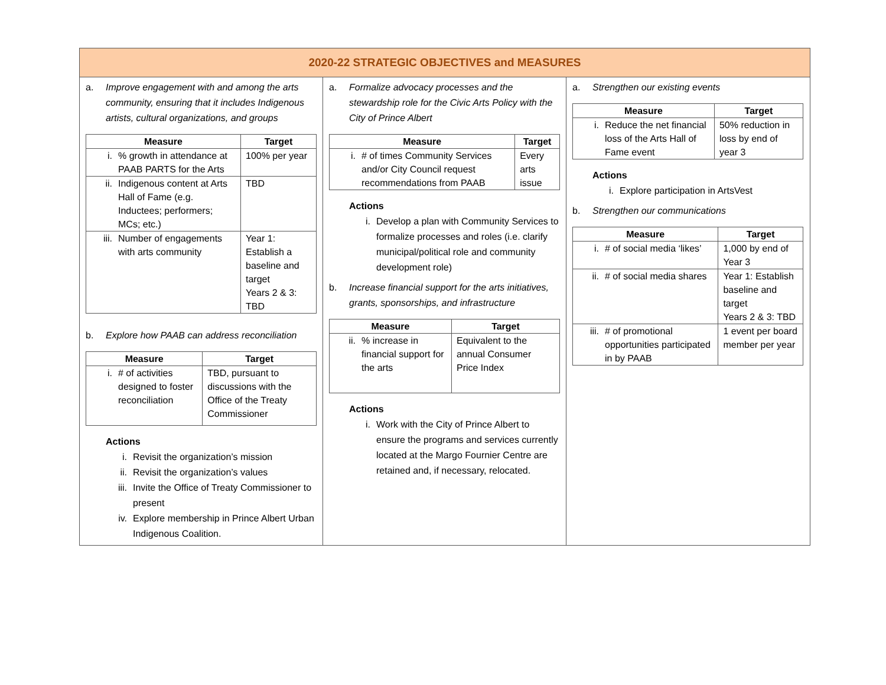2020-22 STRATEGIC OBJECTIVES and MEASURES
a. Improve engagement with and among the arts community, ensuring that it includes Indigenous artists, cultural organizations, and groups
| Measure | Target |
| --- | --- |
| i. % growth in attendance at PAAB PARTS for the Arts | 100% per year |
| ii. Indigenous content at Arts Hall of Fame (e.g. Inductees; performers; MCs; etc.) | TBD |
| iii. Number of engagements with arts community | Year 1: Establish a baseline and target Years 2 & 3: TBD |
b. Explore how PAAB can address reconciliation
| Measure | Target |
| --- | --- |
| i. # of activities designed to foster reconciliation | TBD, pursuant to discussions with the Office of the Treaty Commissioner |
Actions
i. Revisit the organization’s mission
ii. Revisit the organization’s values
iii. Invite the Office of Treaty Commissioner to present
iv. Explore membership in Prince Albert Urban Indigenous Coalition.
a. Formalize advocacy processes and the stewardship role for the Civic Arts Policy with the City of Prince Albert
| Measure | Target |
| --- | --- |
| i. # of times Community Services and/or City Council request recommendations from PAAB | Every arts issue |
Actions
i. Develop a plan with Community Services to formalize processes and roles (i.e. clarify municipal/political role and community development role)
b. Increase financial support for the arts initiatives, grants, sponsorships, and infrastructure
| Measure | Target |
| --- | --- |
| ii. % increase in financial support for the arts | Equivalent to the annual Consumer Price Index |
Actions
i. Work with the City of Prince Albert to ensure the programs and services currently located at the Margo Fournier Centre are retained and, if necessary, relocated.
a. Strengthen our existing events
| Measure | Target |
| --- | --- |
| i. Reduce the net financial loss of the Arts Hall of Fame event | 50% reduction in loss by end of year 3 |
Actions
i. Explore participation in ArtsVest
b. Strengthen our communications
| Measure | Target |
| --- | --- |
| i. # of social media ‘likes’ | 1,000 by end of Year 3 |
| ii. # of social media shares | Year 1: Establish baseline and target Years 2 & 3: TBD |
| iii. # of promotional opportunities participated in by PAAB | 1 event per board member per year |